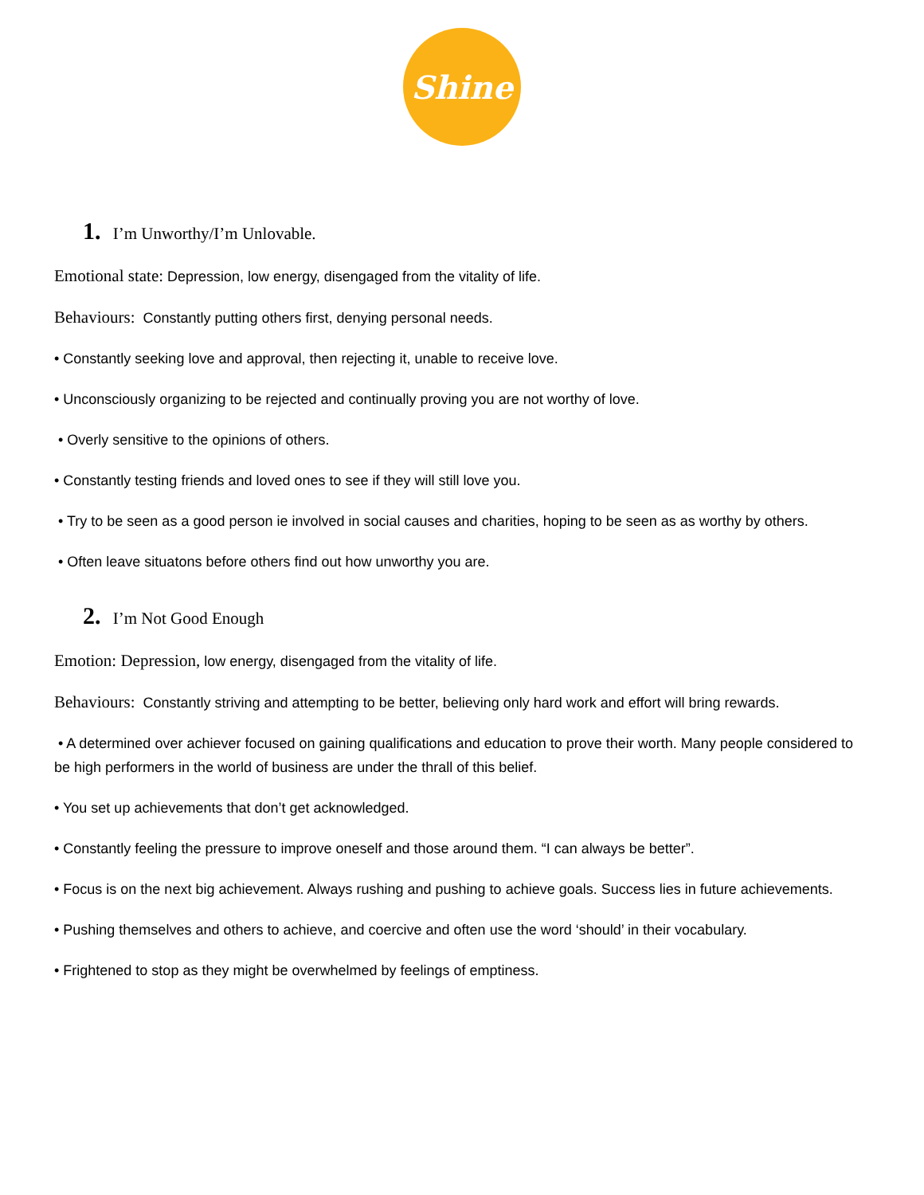Shine
1. I’m Unworthy/I’m Unlovable.
Emotional state: Depression, low energy, disengaged from the vitality of life.
Behaviours: Constantly putting others first, denying personal needs.
• Constantly seeking love and approval, then rejecting it, unable to receive love.
• Unconsciously organizing to be rejected and continually proving you are not worthy of love.
• Overly sensitive to the opinions of others.
• Constantly testing friends and loved ones to see if they will still love you.
• Try to be seen as a good person ie involved in social causes and charities, hoping to be seen as as worthy by others.
• Often leave situatons before others find out how unworthy you are.
2. I’m Not Good Enough
Emotion: Depression, low energy, disengaged from the vitality of life.
Behaviours: Constantly striving and attempting to be better, believing only hard work and effort will bring rewards.
• A determined over achiever focused on gaining qualifications and education to prove their worth. Many people considered to be high performers in the world of business are under the thrall of this belief.
• You set up achievements that don’t get acknowledged.
• Constantly feeling the pressure to improve oneself and those around them. “I can always be better”.
• Focus is on the next big achievement. Always rushing and pushing to achieve goals. Success lies in future achievements.
• Pushing themselves and others to achieve, and coercive and often use the word ‘should’ in their vocabulary.
• Frightened to stop as they might be overwhelmed by feelings of emptiness.